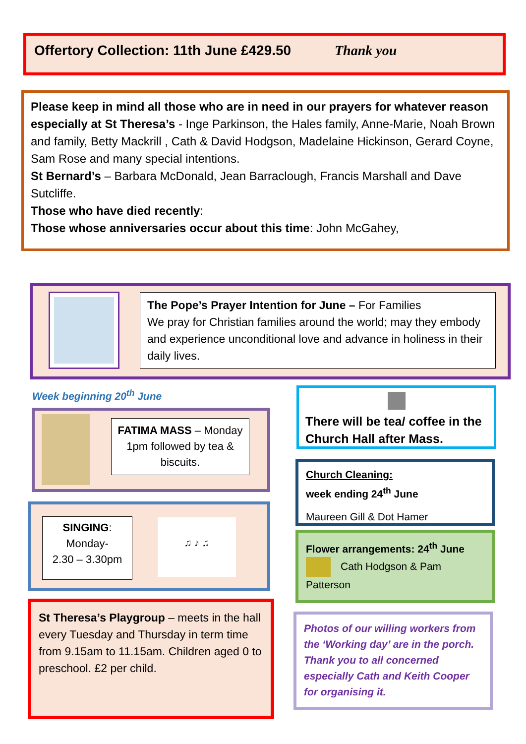Offertory Collection: 11th June £429.50 Thank you
Please keep in mind all those who are in need in our prayers for whatever reason especially at St Theresa’s - Inge Parkinson, the Hales family, Anne-Marie, Noah Brown and family, Betty Mackrill , Cath & David Hodgson, Madelaine Hickinson, Gerard Coyne, Sam Rose and many special intentions.
St Bernard’s – Barbara McDonald, Jean Barraclough, Francis Marshall and Dave Sutcliffe.
Those who have died recently:
Those whose anniversaries occur about this time: John McGahey,
The Pope’s Prayer Intention for June – For Families
We pray for Christian families around the world; may they embody and experience unconditional love and advance in holiness in their daily lives.
Week beginning 20<sup>th</sup> June
FATIMA MASS – Monday 1pm followed by tea & biscuits.
SINGING:
Monday-
2.30 – 3.30pm
♫ ♪ ♫
St Theresa’s Playgroup – meets in the hall every Tuesday and Thursday in term time from 9.15am to 11.15am. Children aged 0 to preschool. £2 per child.
There will be tea/ coffee in the Church Hall after Mass.
Church Cleaning:
week ending 24<sup>th</sup> June
Maureen Gill & Dot Hamer
Flower arrangements: 24<sup>th</sup> June
Cath Hodgson & Pam Patterson
Photos of our willing workers from the ‘Working day’ are in the porch. Thank you to all concerned especially Cath and Keith Cooper for organising it.